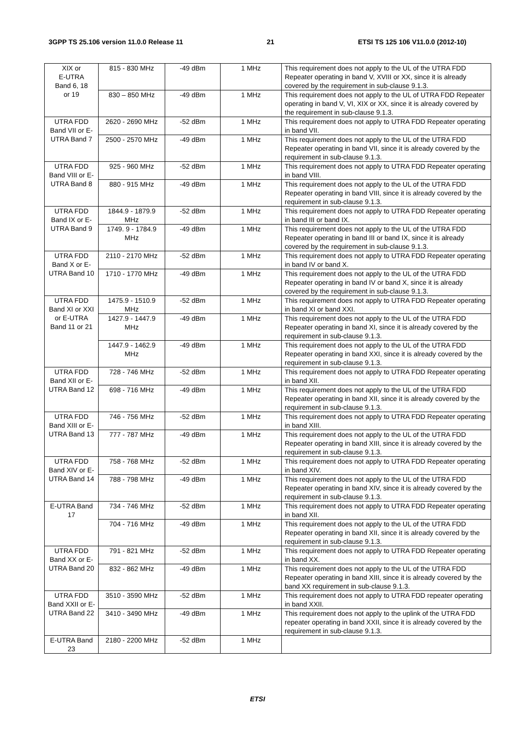3GPP TS 25.106 version 11.0.0 Release 11 21 ETSI TS 125 106 V11.0.0 (2012-10)
| XIX or E-UTRA Band 6, 18 or 19 | 815 - 830 MHz | -49 dBm | 1 MHz | This requirement does not apply to the UL of the UTRA FDD Repeater operating in band V, XVIII or XX, since it is already covered by the requirement in sub-clause 9.1.3. |
| | 830 – 850 MHz | -49 dBm | 1 MHz | This requirement does not apply to the UL of UTRA FDD Repeater operating in band V, VI, XIX or XX, since it is already covered by the requirement in sub-clause 9.1.3. |
| UTRA FDD Band VII or E-UTRA Band 7 | 2620 - 2690 MHz | -52 dBm | 1 MHz | This requirement does not apply to UTRA FDD Repeater operating in band VII. |
| | 2500 - 2570 MHz | -49 dBm | 1 MHz | This requirement does not apply to the UL of the UTRA FDD Repeater operating in band VII, since it is already covered by the requirement in sub-clause 9.1.3. |
| UTRA FDD Band VIII or E-UTRA Band 8 | 925 - 960 MHz | -52 dBm | 1 MHz | This requirement does not apply to UTRA FDD Repeater operating in band VIII. |
| | 880 - 915 MHz | -49 dBm | 1 MHz | This requirement does not apply to the UL of the UTRA FDD Repeater operating in band VIII, since it is already covered by the requirement in sub-clause 9.1.3. |
| UTRA FDD Band IX or E-UTRA Band 9 | 1844.9 - 1879.9 MHz | -52 dBm | 1 MHz | This requirement does not apply to UTRA FDD Repeater operating in band III or band IX. |
| | 1749. 9 - 1784.9 MHz | -49 dBm | 1 MHz | This requirement does not apply to the UL of the UTRA FDD Repeater operating in band III or band IX, since it is already covered by the requirement in sub-clause 9.1.3. |
| UTRA FDD Band X or E-UTRA Band 10 | 2110 - 2170 MHz | -52 dBm | 1 MHz | This requirement does not apply to UTRA FDD Repeater operating in band IV or band X. |
| | 1710 - 1770 MHz | -49 dBm | 1 MHz | This requirement does not apply to the UL of the UTRA FDD Repeater operating in band IV or band X, since it is already covered by the requirement in sub-clause 9.1.3. |
| UTRA FDD Band XI or XXI or E-UTRA Band 11 or 21 | 1475.9 - 1510.9 MHz | -52 dBm | 1 MHz | This requirement does not apply to UTRA FDD Repeater operating in band XI or band XXI. |
| | 1427.9 - 1447.9 MHz | -49 dBm | 1 MHz | This requirement does not apply to the UL of the UTRA FDD Repeater operating in band XI, since it is already covered by the requirement in sub-clause 9.1.3. |
| | 1447.9 - 1462.9 MHz | -49 dBm | 1 MHz | This requirement does not apply to the UL of the UTRA FDD Repeater operating in band XXI, since it is already covered by the requirement in sub-clause 9.1.3. |
| UTRA FDD Band XII or E-UTRA Band 12 | 728 - 746 MHz | -52 dBm | 1 MHz | This requirement does not apply to UTRA FDD Repeater operating in band XII. |
| | 698 - 716 MHz | -49 dBm | 1 MHz | This requirement does not apply to the UL of the UTRA FDD Repeater operating in band XII, since it is already covered by the requirement in sub-clause 9.1.3. |
| UTRA FDD Band XIII or E-UTRA Band 13 | 746 - 756 MHz | -52 dBm | 1 MHz | This requirement does not apply to UTRA FDD Repeater operating in band XIII. |
| | 777 - 787 MHz | -49 dBm | 1 MHz | This requirement does not apply to the UL of the UTRA FDD Repeater operating in band XIII, since it is already covered by the requirement in sub-clause 9.1.3. |
| UTRA FDD Band XIV or E-UTRA Band 14 | 758 - 768 MHz | -52 dBm | 1 MHz | This requirement does not apply to UTRA FDD Repeater operating in band XIV. |
| | 788 - 798 MHz | -49 dBm | 1 MHz | This requirement does not apply to the UL of the UTRA FDD Repeater operating in band XIV, since it is already covered by the requirement in sub-clause 9.1.3. |
| E-UTRA Band 17 | 734 - 746 MHz | -52 dBm | 1 MHz | This requirement does not apply to UTRA FDD Repeater operating in band XII. |
| | 704 - 716 MHz | -49 dBm | 1 MHz | This requirement does not apply to the UL of the UTRA FDD Repeater operating in band XII, since it is already covered by the requirement in sub-clause 9.1.3. |
| UTRA FDD Band XX or E-UTRA Band 20 | 791 - 821 MHz | -52 dBm | 1 MHz | This requirement does not apply to UTRA FDD Repeater operating in band XX. |
| | 832 - 862 MHz | -49 dBm | 1 MHz | This requirement does not apply to the UL of the UTRA FDD Repeater operating in band XIII, since it is already covered by the band XX requirement in sub-clause 9.1.3. |
| UTRA FDD Band XXII or E-UTRA Band 22 | 3510 - 3590 MHz | -52 dBm | 1 MHz | This requirement does not apply to UTRA FDD repeater operating in band XXII. |
| | 3410 - 3490 MHz | -49 dBm | 1 MHz | This requirement does not apply to the uplink of the UTRA FDD repeater operating in band XXII, since it is already covered by the requirement in sub-clause 9.1.3. |
| E-UTRA Band 23 | 2180 - 2200 MHz | -52 dBm | 1 MHz | |
ETSI